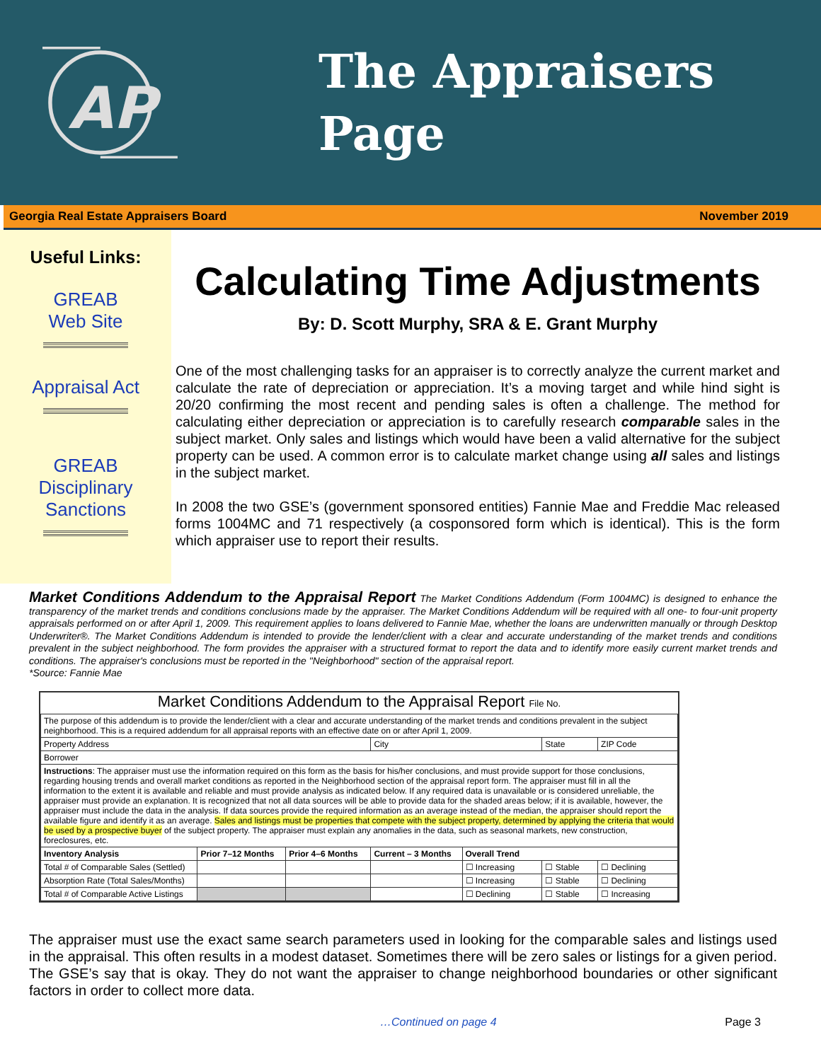AP
The Appraisers
Page
Georgia Real Estate Appraisers Board November 2019
Useful Links:
GREAB
Web Site
Appraisal Act
GREAB
Disciplinary
Sanctions
Calculating Time Adjustments
By: D. Scott Murphy, SRA & E. Grant Murphy
One of the most challenging tasks for an appraiser is to correctly analyze the current market and calculate the rate of depreciation or appreciation. It’s a moving target and while hind sight is 20/20 confirming the most recent and pending sales is often a challenge. The method for calculating either depreciation or appreciation is to carefully research comparable sales in the subject market. Only sales and listings which would have been a valid alternative for the subject property can be used. A common error is to calculate market change using all sales and listings in the subject market.
In 2008 the two GSE’s (government sponsored entities) Fannie Mae and Freddie Mac released forms 1004MC and 71 respectively (a cosponsored form which is identical). This is the form which appraiser use to report their results.
Market Conditions Addendum to the Appraisal Report The Market Conditions Addendum (Form 1004MC) is designed to enhance the transparency of the market trends and conditions conclusions made by the appraiser. The Market Conditions Addendum will be required with all one- to four-unit property appraisals performed on or after April 1, 2009. This requirement applies to loans delivered to Fannie Mae, whether the loans are underwritten manually or through Desktop Underwriter®. The Market Conditions Addendum is intended to provide the lender/client with a clear and accurate understanding of the market trends and conditions prevalent in the subject neighborhood. The form provides the appraiser with a structured format to report the data and to identify more easily current market trends and conditions. The appraiser's conclusions must be reported in the "Neighborhood" section of the appraisal report.
*Source: Fannie Mae
Market Conditions Addendum to the Appraisal Report File No.
| The purpose of this addendum is to provide the lender/client with a clear and accurate understanding of the market trends and conditions prevalent in the subject neighborhood. This is a required addendum for all appraisal reports with an effective date on or after April 1, 2009. | | | | | | |
| Property Address | | | City | | State | ZIP Code |
| Borrower | | | | | | |
| Instructions : The appraiser must use the information required on this form as the basis for his/her conclusions, and must provide support for those conclusions, regarding housing trends and overall market conditions as reported in the Neighborhood section of the appraisal report form. The appraiser must fill in all the information to the extent it is available and reliable and must provide analysis as indicated below. If any required data is unavailable or is considered unreliable, the appraiser must provide an explanation. It is recognized that not all data sources will be able to provide data for the shaded areas below; if it is available, however, the appraiser must include the data in the analysis. If data sources provide the required information as an average instead of the median, the appraiser should report the available figure and identify it as an average. Sales and listings must be properties that compete with the subject property, determined by applying the criteria that would be used by a prospective buyer of the subject property. The appraiser must explain any anomalies in the data, such as seasonal markets, new construction, foreclosures, etc. | | | | | | |
| Inventory Analysis | Prior 7–12 Months | Prior 4–6 Months | Current – 3 Months | Overall Trend | | |
| Total # of Comparable Sales (Settled) | | | | ☐ Increasing | ☐ Stable | ☐ Declining |
| Absorption Rate (Total Sales/Months) | | | | ☐ Increasing | ☐ Stable | ☐ Declining |
| Total # of Comparable Active Listings | | | | ☐ Declining | ☐ Stable | ☐ Increasing |
The appraiser must use the exact same search parameters used in looking for the comparable sales and listings used in the appraisal. This often results in a modest dataset. Sometimes there will be zero sales or listings for a given period. The GSE’s say that is okay. They do not want the appraiser to change neighborhood boundaries or other significant factors in order to collect more data.
…Continued on page 4 Page 3